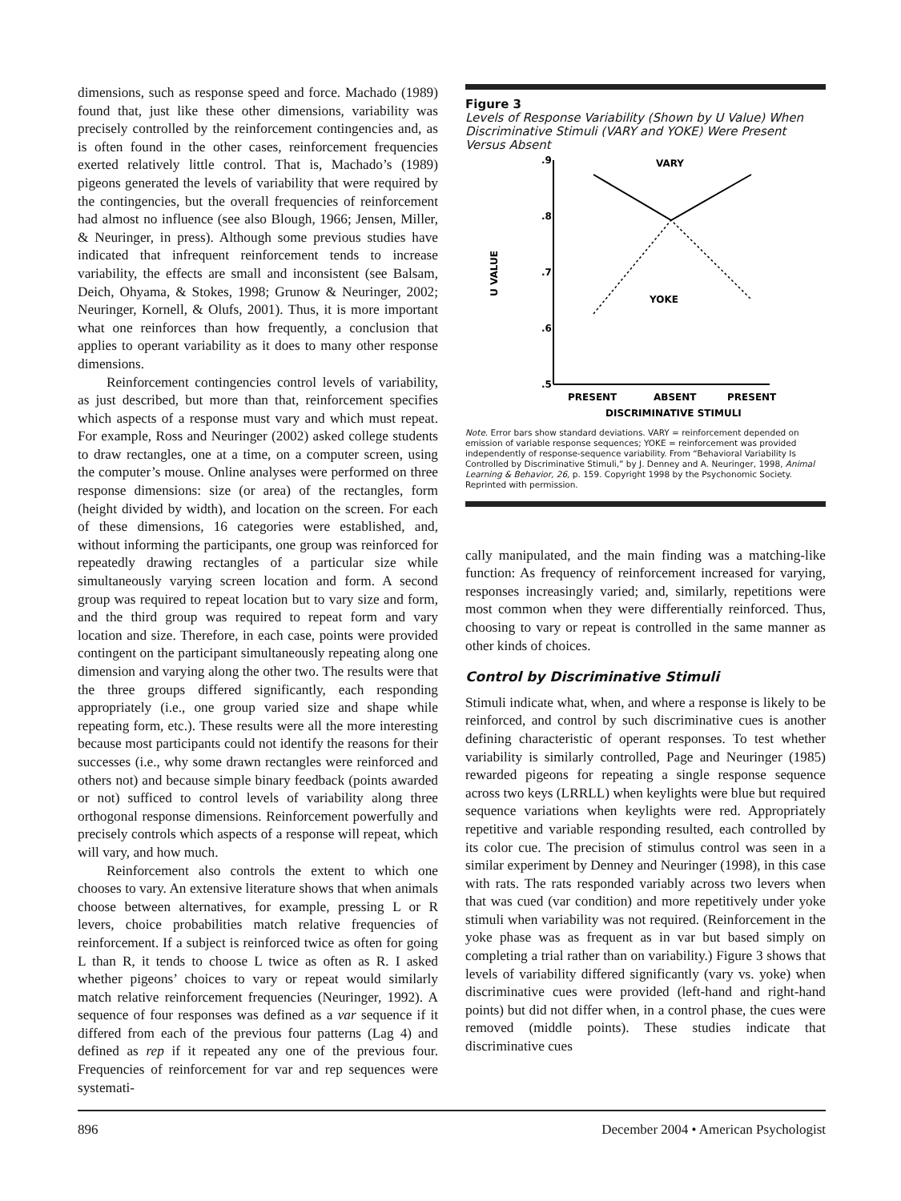dimensions, such as response speed and force. Machado (1989) found that, just like these other dimensions, variability was precisely controlled by the reinforcement contingencies and, as is often found in the other cases, reinforcement frequencies exerted relatively little control. That is, Machado’s (1989) pigeons generated the levels of variability that were required by the contingencies, but the overall frequencies of reinforcement had almost no influence (see also Blough, 1966; Jensen, Miller, & Neuringer, in press). Although some previous studies have indicated that infrequent reinforcement tends to increase variability, the effects are small and inconsistent (see Balsam, Deich, Ohyama, & Stokes, 1998; Grunow & Neuringer, 2002; Neuringer, Kornell, & Olufs, 2001). Thus, it is more important what one reinforces than how frequently, a conclusion that applies to operant variability as it does to many other response dimensions.
Reinforcement contingencies control levels of variability, as just described, but more than that, reinforcement specifies which aspects of a response must vary and which must repeat. For example, Ross and Neuringer (2002) asked college students to draw rectangles, one at a time, on a computer screen, using the computer’s mouse. Online analyses were performed on three response dimensions: size (or area) of the rectangles, form (height divided by width), and location on the screen. For each of these dimensions, 16 categories were established, and, without informing the participants, one group was reinforced for repeatedly drawing rectangles of a particular size while simultaneously varying screen location and form. A second group was required to repeat location but to vary size and form, and the third group was required to repeat form and vary location and size. Therefore, in each case, points were provided contingent on the participant simultaneously repeating along one dimension and varying along the other two. The results were that the three groups differed significantly, each responding appropriately (i.e., one group varied size and shape while repeating form, etc.). These results were all the more interesting because most participants could not identify the reasons for their successes (i.e., why some drawn rectangles were reinforced and others not) and because simple binary feedback (points awarded or not) sufficed to control levels of variability along three orthogonal response dimensions. Reinforcement powerfully and precisely controls which aspects of a response will repeat, which will vary, and how much.
Reinforcement also controls the extent to which one chooses to vary. An extensive literature shows that when animals choose between alternatives, for example, pressing L or R levers, choice probabilities match relative frequencies of reinforcement. If a subject is reinforced twice as often for going L than R, it tends to choose L twice as often as R. I asked whether pigeons’ choices to vary or repeat would similarly match relative reinforcement frequencies (Neuringer, 1992). A sequence of four responses was defined as a var sequence if it differed from each of the previous four patterns (Lag 4) and defined as rep if it repeated any one of the previous four. Frequencies of reinforcement for var and rep sequences were systemati-
Figure 3
Levels of Response Variability (Shown by U Value) When Discriminative Stimuli (VARY and YOKE) Were Present Versus Absent
.9
.8
.7
.6
.5
U VALUE
VARY
YOKE
PRESENT
ABSENT
PRESENT
DISCRIMINATIVE STIMULI
Note. Error bars show standard deviations. VARY = reinforcement depended on emission of variable response sequences; YOKE = reinforcement was provided independently of response-sequence variability. From “Behavioral Variability Is Controlled by Discriminative Stimuli,” by J. Denney and A. Neuringer, 1998, Animal Learning & Behavior, 26, p. 159. Copyright 1998 by the Psychonomic Society. Reprinted with permission.
cally manipulated, and the main finding was a matching-like function: As frequency of reinforcement increased for varying, responses increasingly varied; and, similarly, repetitions were most common when they were differentially reinforced. Thus, choosing to vary or repeat is controlled in the same manner as other kinds of choices.
Control by Discriminative Stimuli
Stimuli indicate what, when, and where a response is likely to be reinforced, and control by such discriminative cues is another defining characteristic of operant responses. To test whether variability is similarly controlled, Page and Neuringer (1985) rewarded pigeons for repeating a single response sequence across two keys (LRRLL) when keylights were blue but required sequence variations when keylights were red. Appropriately repetitive and variable responding resulted, each controlled by its color cue. The precision of stimulus control was seen in a similar experiment by Denney and Neuringer (1998), in this case with rats. The rats responded variably across two levers when that was cued (var condition) and more repetitively under yoke stimuli when variability was not required. (Reinforcement in the yoke phase was as frequent as in var but based simply on completing a trial rather than on variability.) Figure 3 shows that levels of variability differed significantly (vary vs. yoke) when discriminative cues were provided (left-hand and right-hand points) but did not differ when, in a control phase, the cues were removed (middle points). These studies indicate that discriminative cues
896 December 2004 • American Psychologist